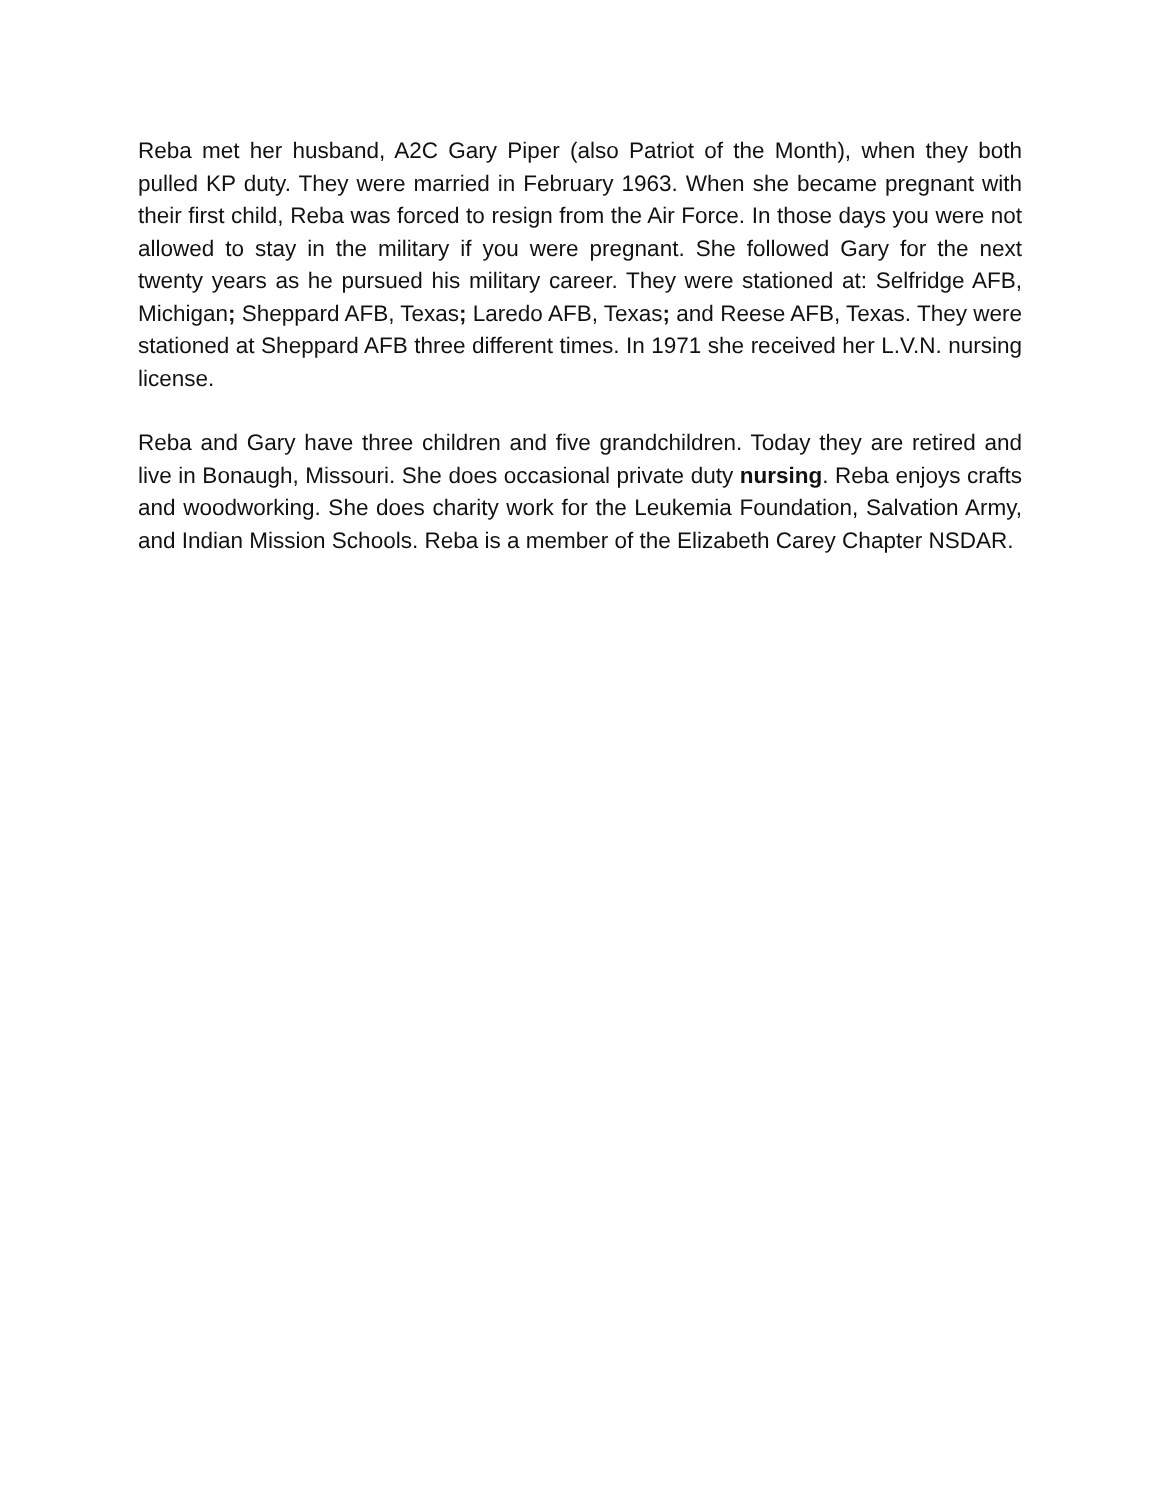Reba met her husband, A2C Gary Piper (also Patriot of the Month), when they both pulled KP duty. They were married in February 1963. When she became pregnant with their first child, Reba was forced to resign from the Air Force. In those days you were not allowed to stay in the military if you were pregnant. She followed Gary for the next twenty years as he pursued his military career. They were stationed at: Selfridge AFB, Michigan; Sheppard AFB, Texas; Laredo AFB, Texas; and Reese AFB, Texas. They were stationed at Sheppard AFB three different times. In 1971 she received her L.V.N. nursing license.
Reba and Gary have three children and five grandchildren. Today they are retired and live in Bonaugh, Missouri. She does occasional private duty nursing. Reba enjoys crafts and woodworking. She does charity work for the Leukemia Foundation, Salvation Army, and Indian Mission Schools. Reba is a member of the Elizabeth Carey Chapter NSDAR.